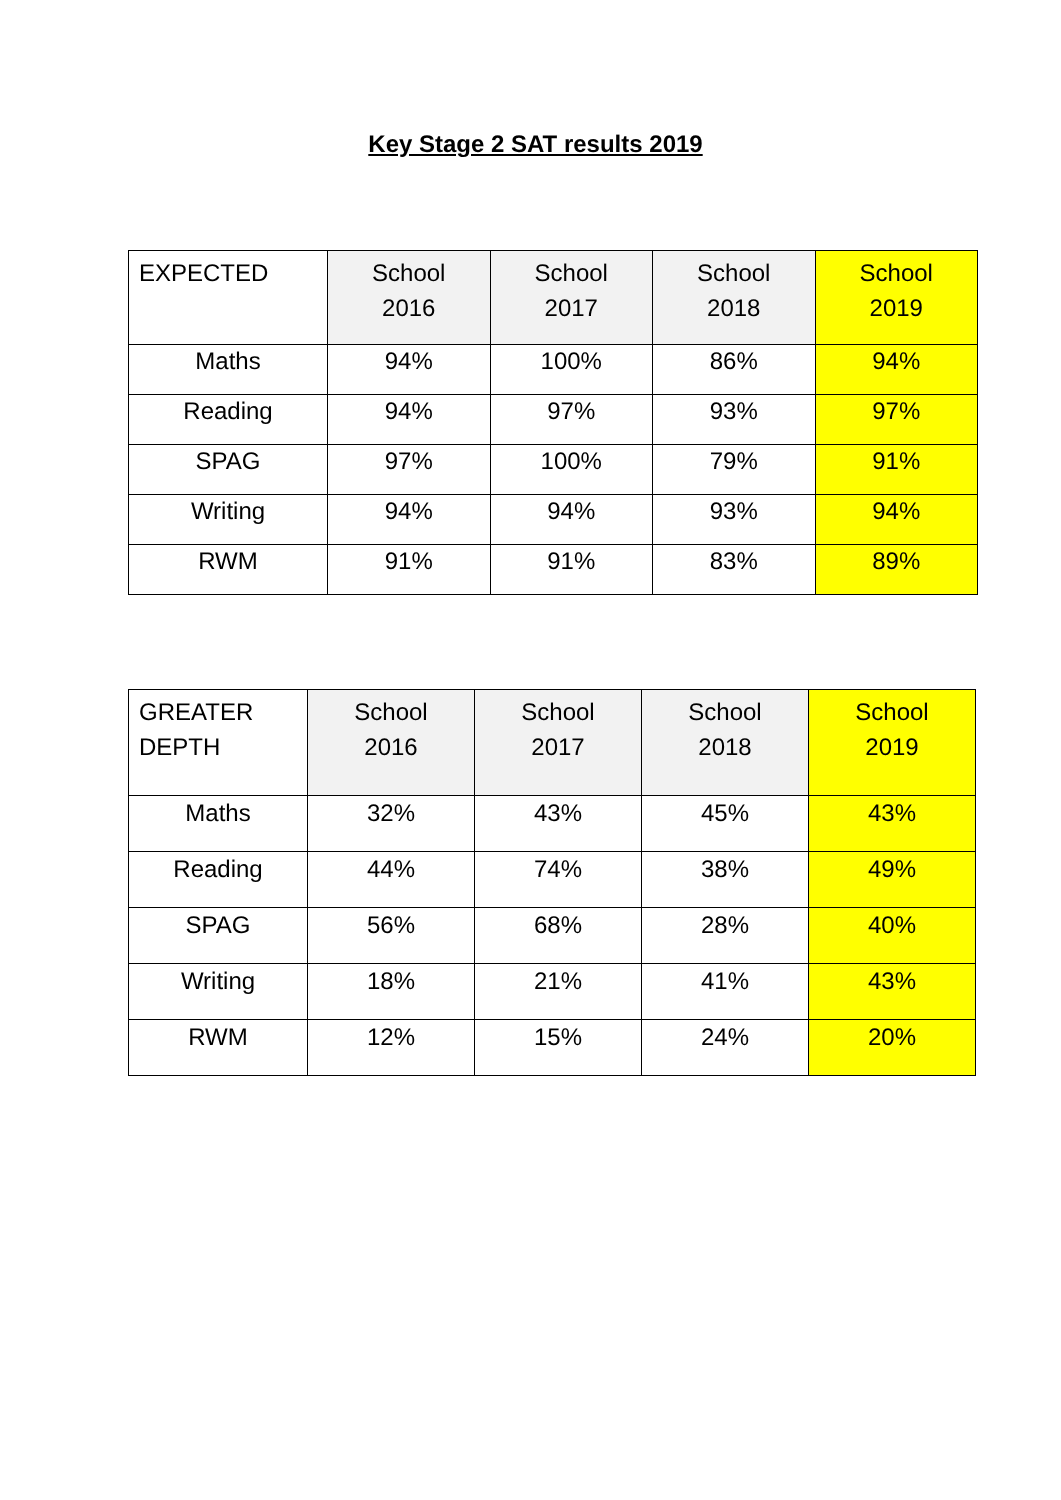Key Stage 2 SAT results 2019
| EXPECTED | School 2016 | School 2017 | School 2018 | School 2019 |
| --- | --- | --- | --- | --- |
| Maths | 94% | 100% | 86% | 94% |
| Reading | 94% | 97% | 93% | 97% |
| SPAG | 97% | 100% | 79% | 91% |
| Writing | 94% | 94% | 93% | 94% |
| RWM | 91% | 91% | 83% | 89% |
| GREATER DEPTH | School 2016 | School 2017 | School 2018 | School 2019 |
| --- | --- | --- | --- | --- |
| Maths | 32% | 43% | 45% | 43% |
| Reading | 44% | 74% | 38% | 49% |
| SPAG | 56% | 68% | 28% | 40% |
| Writing | 18% | 21% | 41% | 43% |
| RWM | 12% | 15% | 24% | 20% |